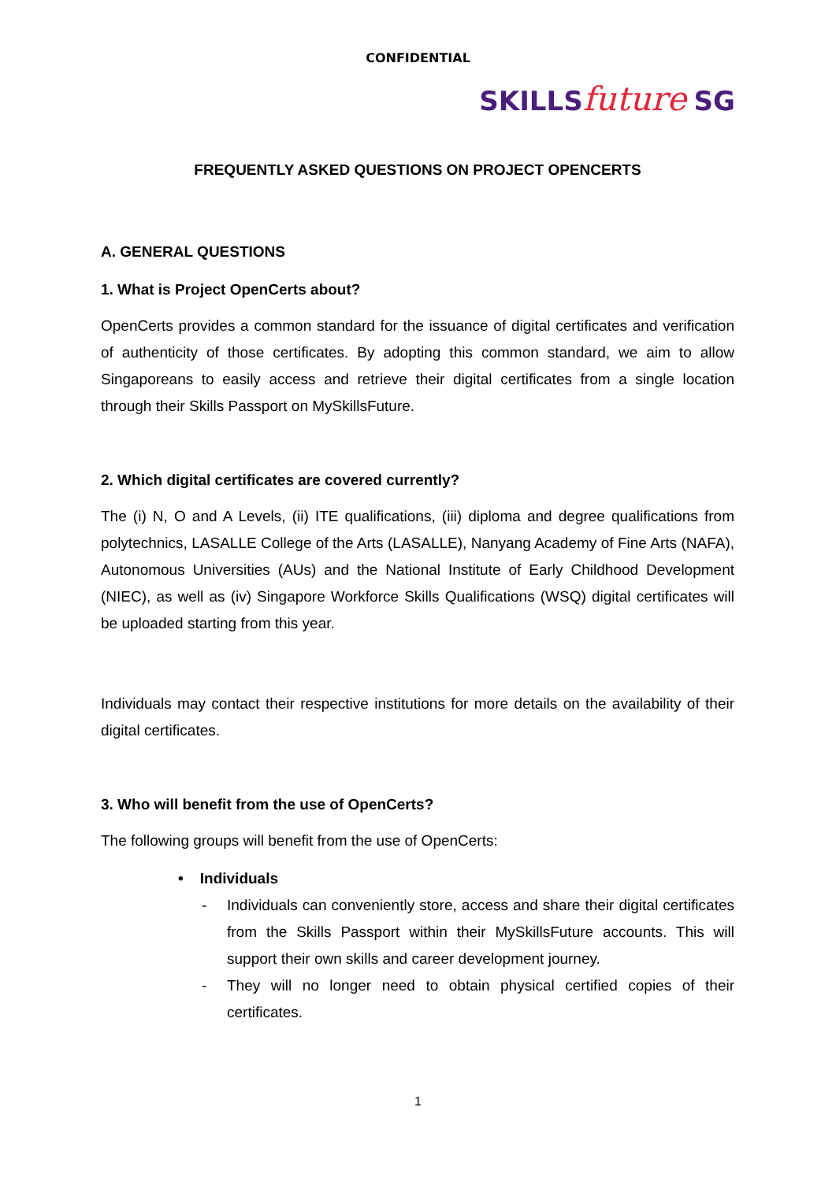CONFIDENTIAL
SKILLS future SG
FREQUENTLY ASKED QUESTIONS ON PROJECT OPENCERTS
A. GENERAL QUESTIONS
1. What is Project OpenCerts about?
OpenCerts provides a common standard for the issuance of digital certificates and verification of authenticity of those certificates. By adopting this common standard, we aim to allow Singaporeans to easily access and retrieve their digital certificates from a single location through their Skills Passport on MySkillsFuture.
2. Which digital certificates are covered currently?
The (i) N, O and A Levels, (ii) ITE qualifications, (iii) diploma and degree qualifications from polytechnics, LASALLE College of the Arts (LASALLE), Nanyang Academy of Fine Arts (NAFA), Autonomous Universities (AUs) and the National Institute of Early Childhood Development (NIEC), as well as (iv) Singapore Workforce Skills Qualifications (WSQ) digital certificates will be uploaded starting from this year.
Individuals may contact their respective institutions for more details on the availability of their digital certificates.
3. Who will benefit from the use of OpenCerts?
The following groups will benefit from the use of OpenCerts:
• Individuals
- Individuals can conveniently store, access and share their digital certificates from the Skills Passport within their MySkillsFuture accounts. This will support their own skills and career development journey.
- They will no longer need to obtain physical certified copies of their certificates.
1